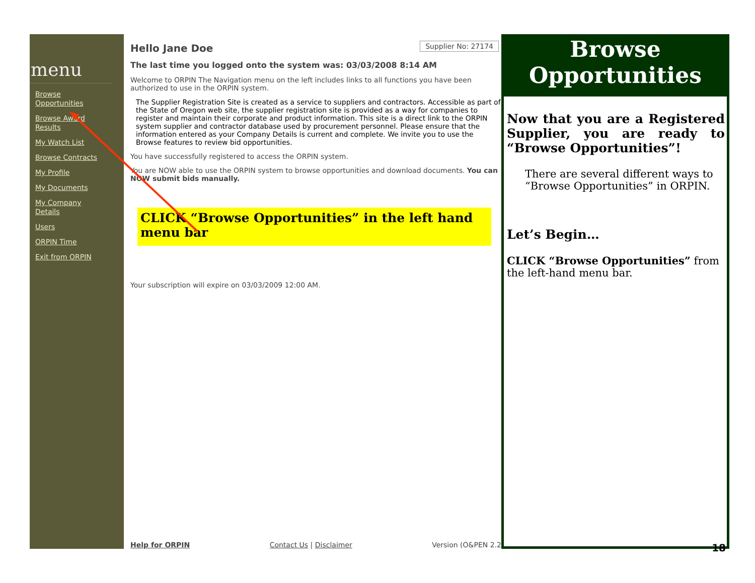menu
Browse Opportunities
Browse Award Results
My Watch List
Browse Contracts
My Profile
My Documents
My Company Details
Users
ORPIN Time
Exit from ORPIN
Supplier No: 27174
Hello Jane Doe
The last time you logged onto the system was: 03/03/2008 8:14 AM
Welcome to ORPIN The Navigation menu on the left includes links to all functions you have been authorized to use in the ORPIN system.
The Supplier Registration Site is created as a service to suppliers and contractors. Accessible as part of the State of Oregon web site, the supplier registration site is provided as a way for companies to register and maintain their corporate and product information. This site is a direct link to the ORPIN system supplier and contractor database used by procurement personnel. Please ensure that the information entered as your Company Details is current and complete. We invite you to use the Browse features to review bid opportunities.
You have successfully registered to access the ORPIN system.
You are NOW able to use the ORPIN system to browse opportunities and download documents. You can NOW submit bids manually.
CLICK “Browse Opportunities” in the left hand menu bar
Your subscription will expire on 03/03/2009 12:00 AM.
Help for ORPIN Contact Us | Disclaimer Version (O&PEN 2.2
Browse Opportunities
Now that you are a Registered Supplier, you are ready to “Browse Opportunities”!
There are several different ways to “Browse Opportunities” in ORPIN.
Let’s Begin…
CLICK “Browse Opportunities” from the left-hand menu bar.
18